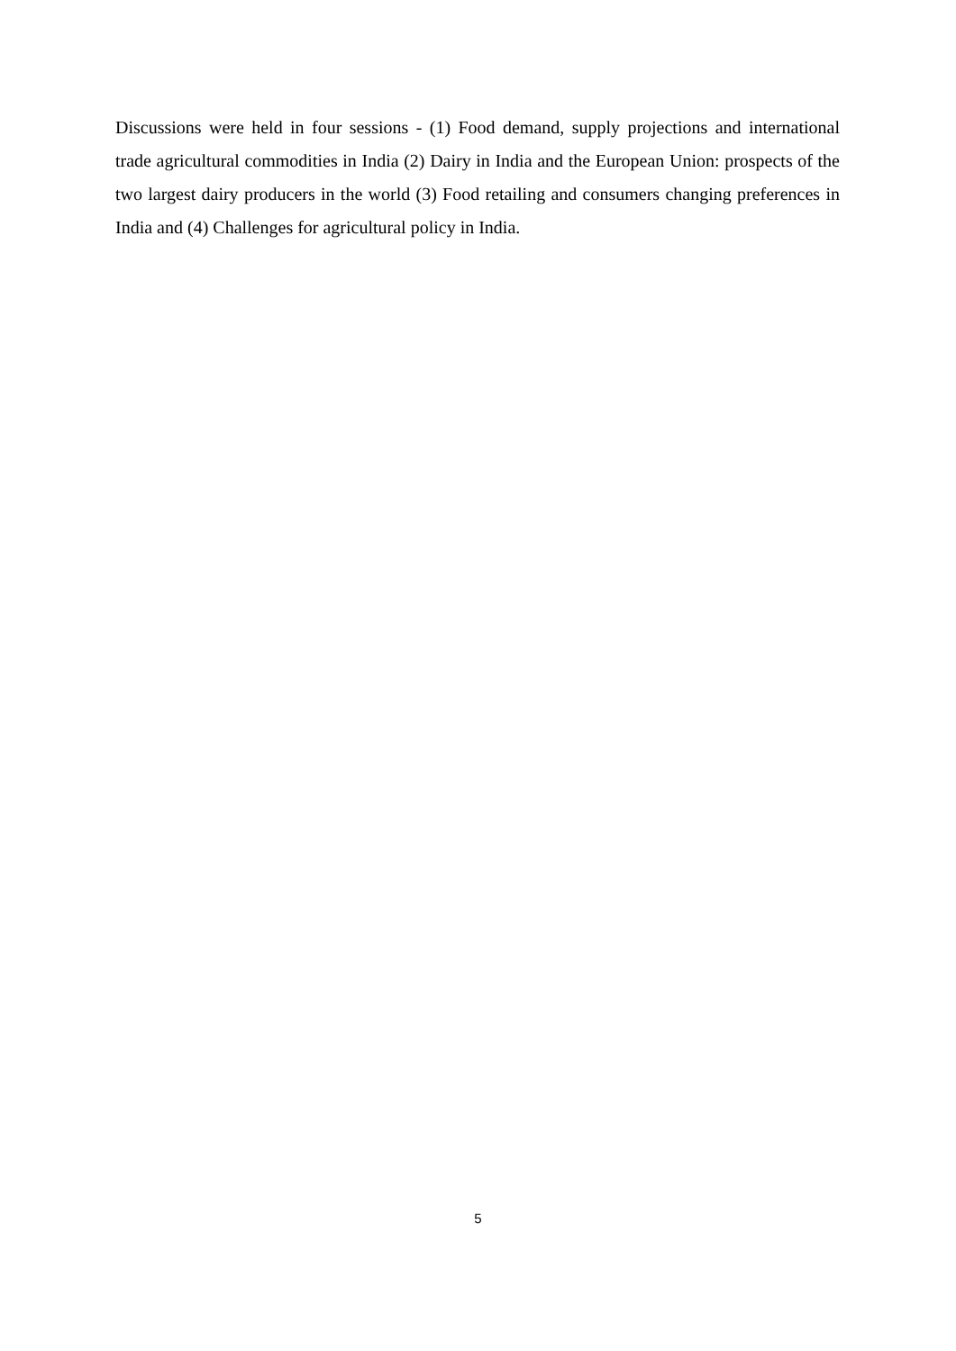Discussions were held in four sessions - (1) Food demand, supply projections and international trade agricultural commodities in India (2) Dairy in India and the European Union: prospects of the two largest dairy producers in the world (3) Food retailing and consumers changing preferences in India and (4) Challenges for agricultural policy in India.
5